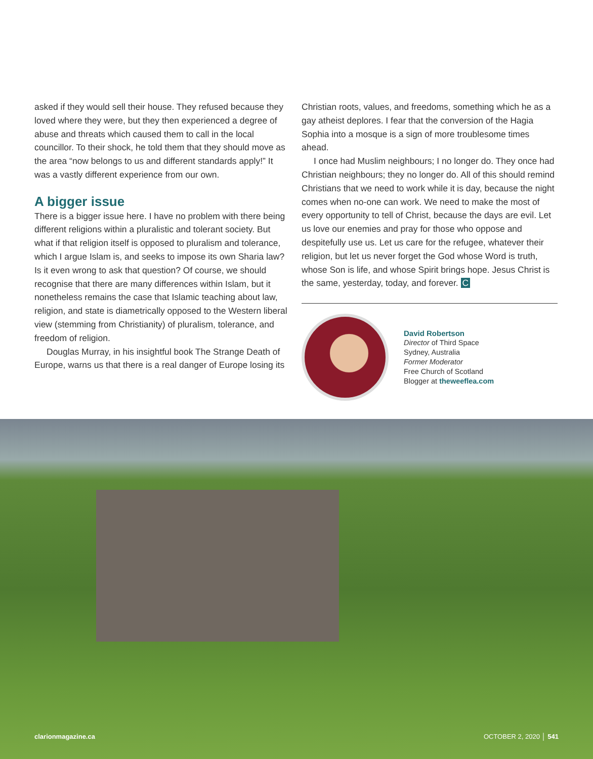asked if they would sell their house. They refused because they loved where they were, but they then experienced a degree of abuse and threats which caused them to call in the local councillor. To their shock, he told them that they should move as the area “now belongs to us and different standards apply!” It was a vastly different experience from our own.
A bigger issue
There is a bigger issue here. I have no problem with there being different religions within a pluralistic and tolerant society. But what if that religion itself is opposed to pluralism and tolerance, which I argue Islam is, and seeks to impose its own Sharia law? Is it even wrong to ask that question? Of course, we should recognise that there are many differences within Islam, but it nonetheless remains the case that Islamic teaching about law, religion, and state is diametrically opposed to the Western liberal view (stemming from Christianity) of pluralism, tolerance, and freedom of religion.
Douglas Murray, in his insightful book The Strange Death of Europe, warns us that there is a real danger of Europe losing its
Christian roots, values, and freedoms, something which he as a gay atheist deplores. I fear that the conversion of the Hagia Sophia into a mosque is a sign of more troublesome times ahead.
I once had Muslim neighbours; I no longer do. They once had Christian neighbours; they no longer do. All of this should remind Christians that we need to work while it is day, because the night comes when no-one can work. We need to make the most of every opportunity to tell of Christ, because the days are evil. Let us love our enemies and pray for those who oppose and despitefully use us. Let us care for the refugee, whatever their religion, but let us never forget the God whose Word is truth, whose Son is life, and whose Spirit brings hope. Jesus Christ is the same, yesterday, today, and forever. C
David Robertson
Director of Third Space
Sydney, Australia
Former Moderator
Free Church of Scotland
Blogger at theweeflea.com
clarionmagazine.ca OCTOBER 2, 2020 │ 541